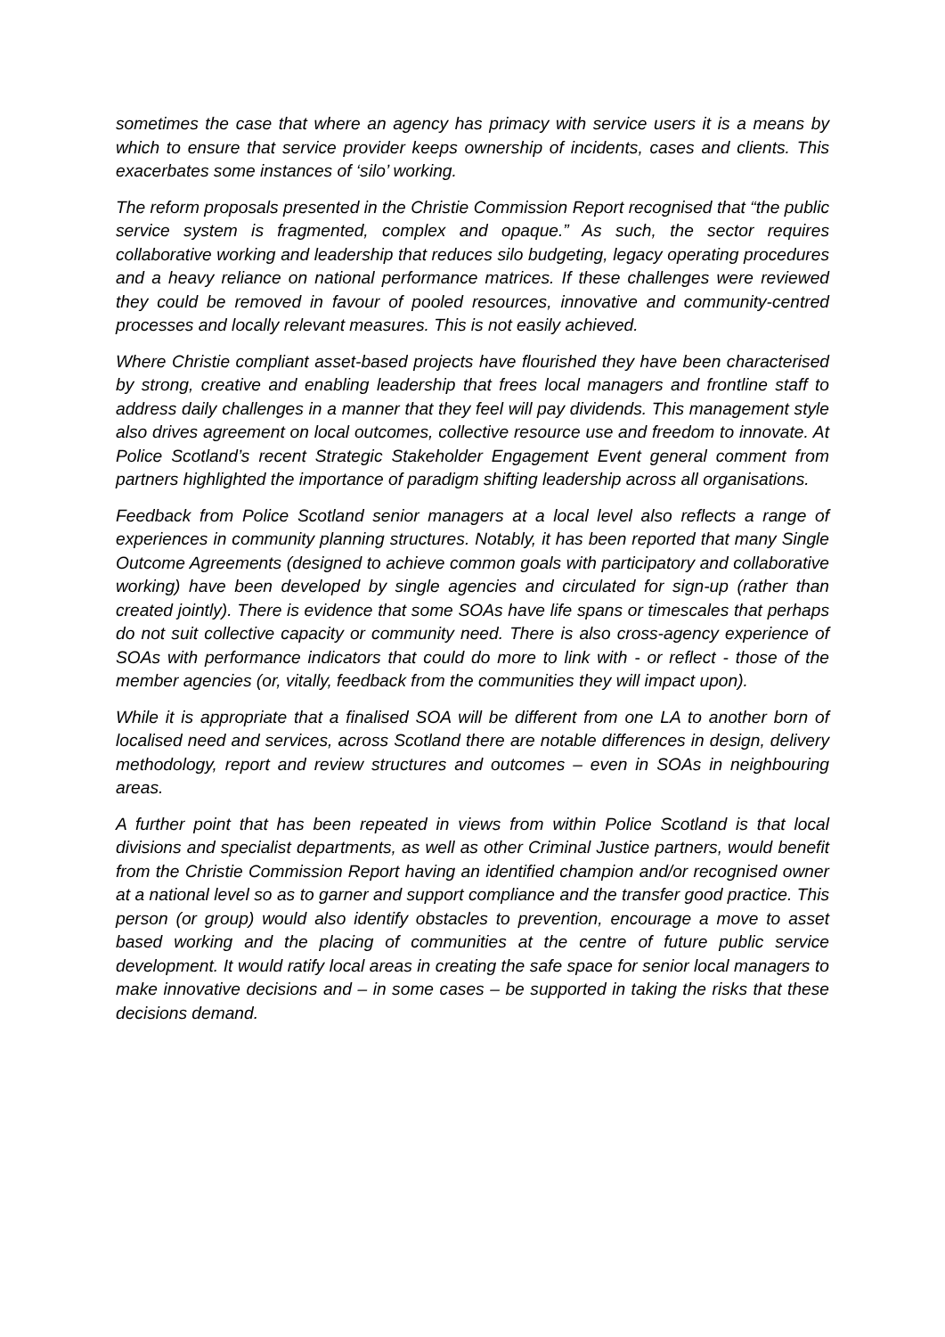sometimes the case that where an agency has primacy with service users it is a means by which to ensure that service provider keeps ownership of incidents, cases and clients. This exacerbates some instances of ‘silo’ working.
The reform proposals presented in the Christie Commission Report recognised that “the public service system is fragmented, complex and opaque.” As such, the sector requires collaborative working and leadership that reduces silo budgeting, legacy operating procedures and a heavy reliance on national performance matrices. If these challenges were reviewed they could be removed in favour of pooled resources, innovative and community-centred processes and locally relevant measures. This is not easily achieved.
Where Christie compliant asset-based projects have flourished they have been characterised by strong, creative and enabling leadership that frees local managers and frontline staff to address daily challenges in a manner that they feel will pay dividends. This management style also drives agreement on local outcomes, collective resource use and freedom to innovate. At Police Scotland’s recent Strategic Stakeholder Engagement Event general comment from partners highlighted the importance of paradigm shifting leadership across all organisations.
Feedback from Police Scotland senior managers at a local level also reflects a range of experiences in community planning structures. Notably, it has been reported that many Single Outcome Agreements (designed to achieve common goals with participatory and collaborative working) have been developed by single agencies and circulated for sign-up (rather than created jointly). There is evidence that some SOAs have life spans or timescales that perhaps do not suit collective capacity or community need. There is also cross-agency experience of SOAs with performance indicators that could do more to link with - or reflect - those of the member agencies (or, vitally, feedback from the communities they will impact upon).
While it is appropriate that a finalised SOA will be different from one LA to another born of localised need and services, across Scotland there are notable differences in design, delivery methodology, report and review structures and outcomes – even in SOAs in neighbouring areas.
A further point that has been repeated in views from within Police Scotland is that local divisions and specialist departments, as well as other Criminal Justice partners, would benefit from the Christie Commission Report having an identified champion and/or recognised owner at a national level so as to garner and support compliance and the transfer good practice. This person (or group) would also identify obstacles to prevention, encourage a move to asset based working and the placing of communities at the centre of future public service development. It would ratify local areas in creating the safe space for senior local managers to make innovative decisions and – in some cases – be supported in taking the risks that these decisions demand.